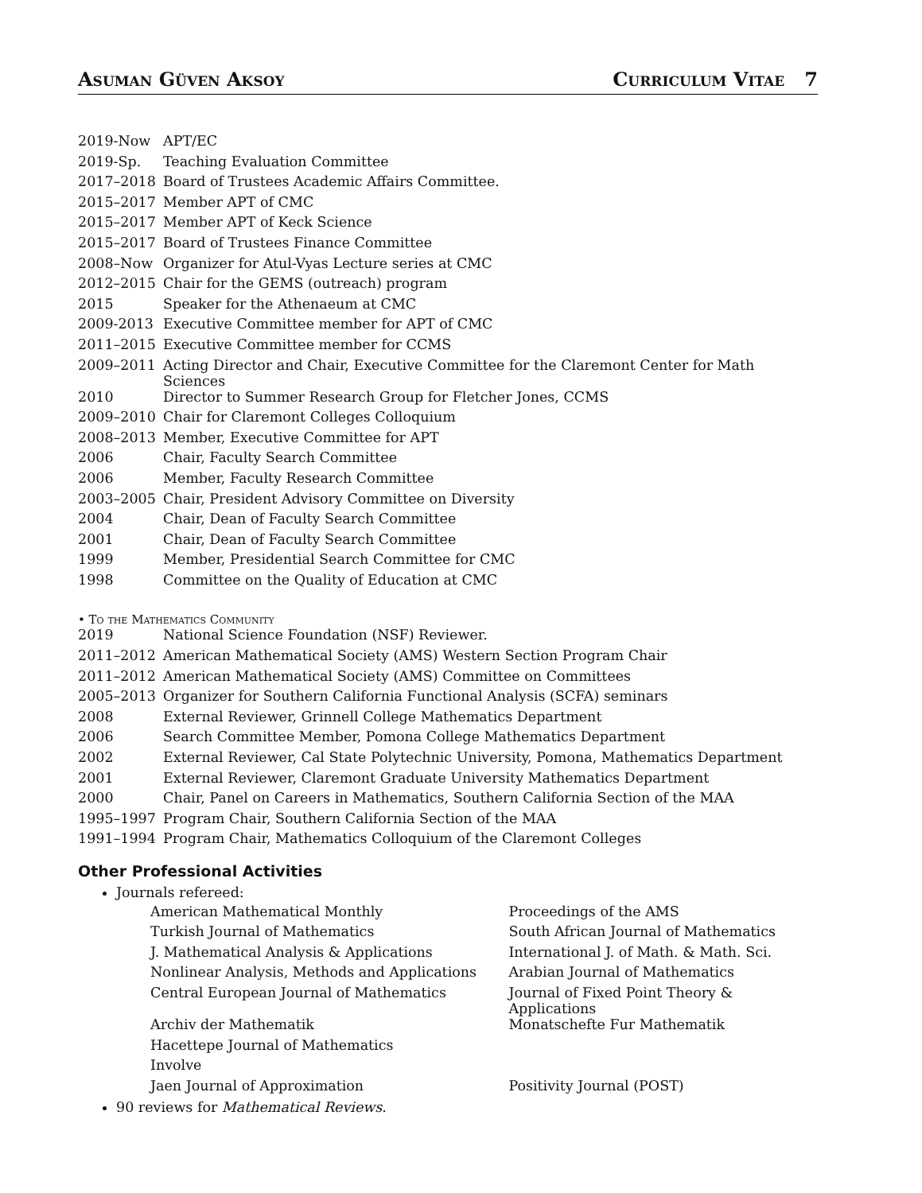Asuman Güven Aksoy Curriculum Vitae 7
| 2019-Now | APT/EC |
| 2019-Sp. | Teaching Evaluation Committee |
| 2017–2018 | Board of Trustees Academic Affairs Committee. |
| 2015–2017 | Member APT of CMC |
| 2015–2017 | Member APT of Keck Science |
| 2015–2017 | Board of Trustees Finance Committee |
| 2008–Now | Organizer for Atul-Vyas Lecture series at CMC |
| 2012–2015 | Chair for the GEMS (outreach) program |
| 2015 | Speaker for the Athenaeum at CMC |
| 2009-2013 | Executive Committee member for APT of CMC |
| 2011–2015 | Executive Committee member for CCMS |
| 2009–2011 | Acting Director and Chair, Executive Committee for the Claremont Center for Math Sciences |
| 2010 | Director to Summer Research Group for Fletcher Jones, CCMS |
| 2009–2010 | Chair for Claremont Colleges Colloquium |
| 2008–2013 | Member, Executive Committee for APT |
| 2006 | Chair, Faculty Search Committee |
| 2006 | Member, Faculty Research Committee |
| 2003–2005 | Chair, President Advisory Committee on Diversity |
| 2004 | Chair, Dean of Faculty Search Committee |
| 2001 | Chair, Dean of Faculty Search Committee |
| 1999 | Member, Presidential Search Committee for CMC |
| 1998 | Committee on the Quality of Education at CMC |
• To the Mathematics Community
| 2019 | National Science Foundation (NSF) Reviewer. |
| 2011–2012 | American Mathematical Society (AMS) Western Section Program Chair |
| 2011–2012 | American Mathematical Society (AMS) Committee on Committees |
| 2005–2013 | Organizer for Southern California Functional Analysis (SCFA) seminars |
| 2008 | External Reviewer, Grinnell College Mathematics Department |
| 2006 | Search Committee Member, Pomona College Mathematics Department |
| 2002 | External Reviewer, Cal State Polytechnic University, Pomona, Mathematics Department |
| 2001 | External Reviewer, Claremont Graduate University Mathematics Department |
| 2000 | Chair, Panel on Careers in Mathematics, Southern California Section of the MAA |
| 1995–1997 | Program Chair, Southern California Section of the MAA |
| 1991–1994 | Program Chair, Mathematics Colloquium of the Claremont Colleges |
Other Professional Activities
Journals refereed:
| American Mathematical Monthly | Proceedings of the AMS |
| Turkish Journal of Mathematics | South African Journal of Mathematics |
| J. Mathematical Analysis & Applications | International J. of Math. & Math. Sci. |
| Nonlinear Analysis, Methods and Applications | Arabian Journal of Mathematics |
| Central European Journal of Mathematics | Journal of Fixed Point Theory & Applications |
| Archiv der Mathematik | Monatschefte Fur Mathematik |
| Hacettepe Journal of Mathematics | |
| Involve | |
| Jaen Journal of Approximation | Positivity Journal (POST) |
90 reviews for Mathematical Reviews.